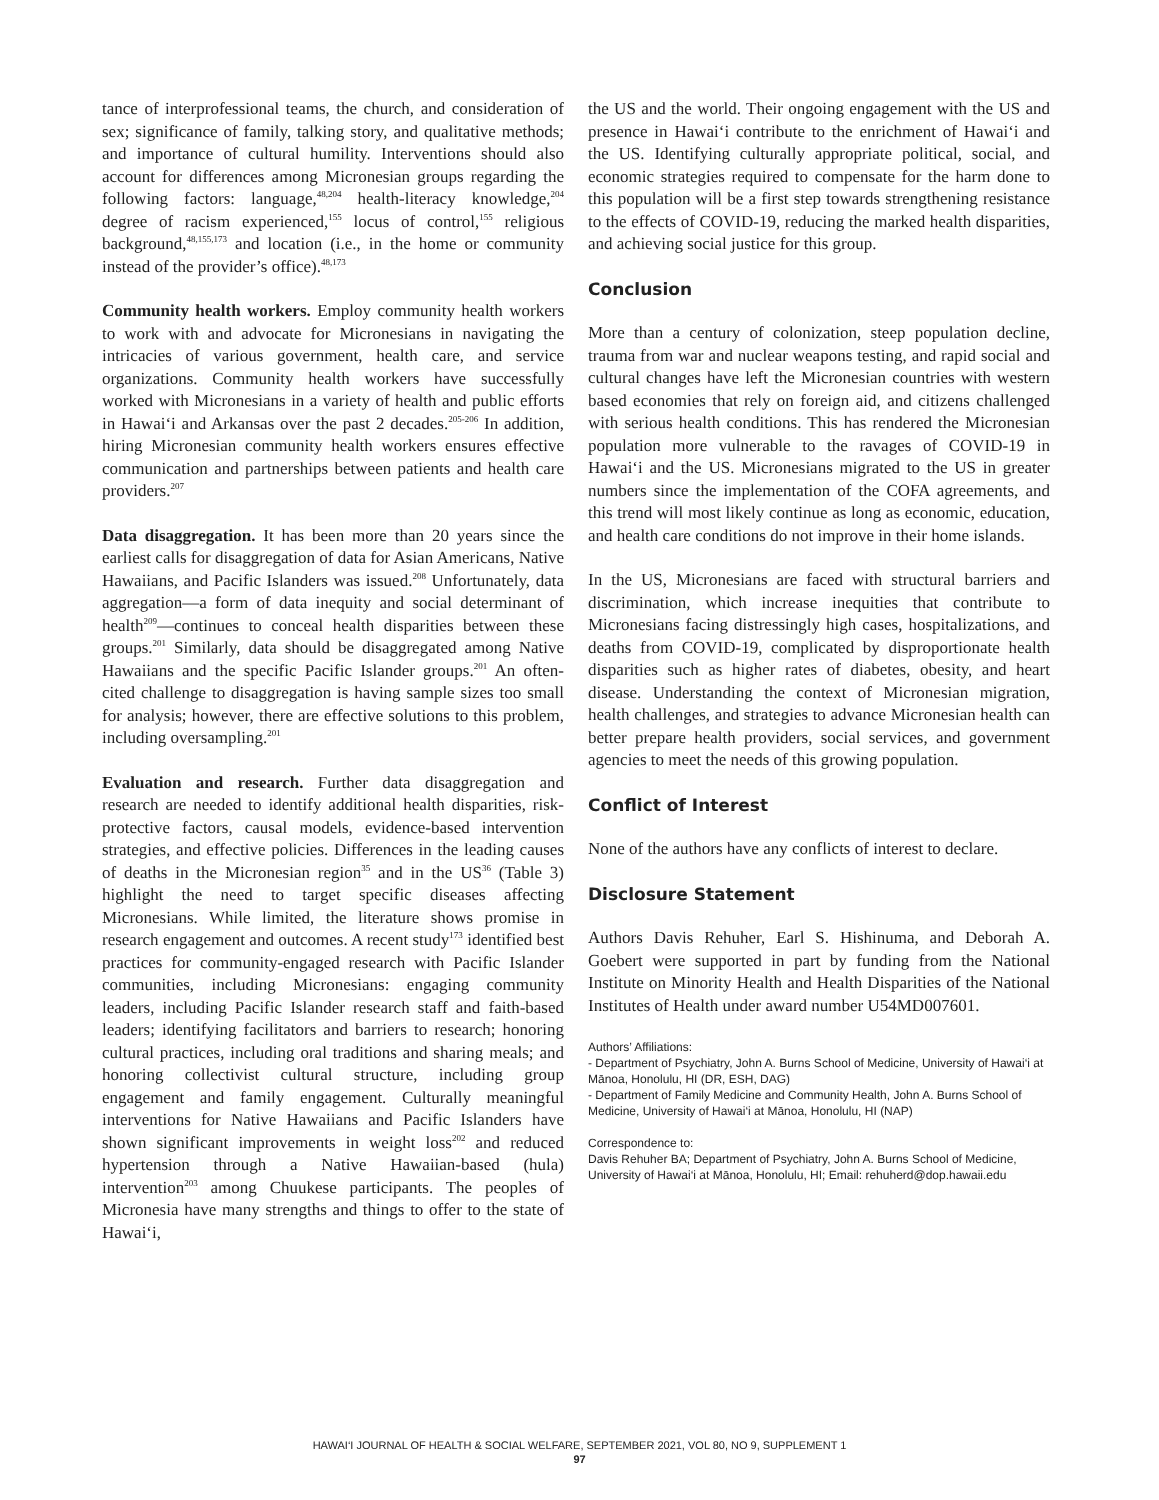tance of interprofessional teams, the church, and consideration of sex; significance of family, talking story, and qualitative methods; and importance of cultural humility. Interventions should also account for differences among Micronesian groups regarding the following factors: language,<sup>48,204</sup> health-literacy knowledge,<sup>204</sup> degree of racism experienced,<sup>155</sup> locus of control,<sup>155</sup> religious background,<sup>48,155,173</sup> and location (i.e., in the home or community instead of the provider’s office).<sup>48,173</sup>
Community health workers. Employ community health workers to work with and advocate for Micronesians in navigating the intricacies of various government, health care, and service organizations. Community health workers have successfully worked with Micronesians in a variety of health and public efforts in Hawai‘i and Arkansas over the past 2 decades.<sup>205-206</sup> In addition, hiring Micronesian community health workers ensures effective communication and partnerships between patients and health care providers.<sup>207</sup>
Data disaggregation. It has been more than 20 years since the earliest calls for disaggregation of data for Asian Americans, Native Hawaiians, and Pacific Islanders was issued.<sup>208</sup> Unfortunately, data aggregation—a form of data inequity and social determinant of health<sup>209</sup>—continues to conceal health disparities between these groups.<sup>201</sup> Similarly, data should be disaggregated among Native Hawaiians and the specific Pacific Islander groups.<sup>201</sup> An often-cited challenge to disaggregation is having sample sizes too small for analysis; however, there are effective solutions to this problem, including oversampling.<sup>201</sup>
Evaluation and research. Further data disaggregation and research are needed to identify additional health disparities, risk-protective factors, causal models, evidence-based intervention strategies, and effective policies. Differences in the leading causes of deaths in the Micronesian region<sup>35</sup> and in the US<sup>36</sup> (Table 3) highlight the need to target specific diseases affecting Micronesians. While limited, the literature shows promise in research engagement and outcomes. A recent study<sup>173</sup> identified best practices for community-engaged research with Pacific Islander communities, including Micronesians: engaging community leaders, including Pacific Islander research staff and faith-based leaders; identifying facilitators and barriers to research; honoring cultural practices, including oral traditions and sharing meals; and honoring collectivist cultural structure, including group engagement and family engagement. Culturally meaningful interventions for Native Hawaiians and Pacific Islanders have shown significant improvements in weight loss<sup>202</sup> and reduced hypertension through a Native Hawaiian-based (hula) intervention<sup>203</sup> among Chuukese participants. The peoples of Micronesia have many strengths and things to offer to the state of Hawai‘i,
the US and the world. Their ongoing engagement with the US and presence in Hawai‘i contribute to the enrichment of Hawai‘i and the US. Identifying culturally appropriate political, social, and economic strategies required to compensate for the harm done to this population will be a first step towards strengthening resistance to the effects of COVID-19, reducing the marked health disparities, and achieving social justice for this group.
Conclusion
More than a century of colonization, steep population decline, trauma from war and nuclear weapons testing, and rapid social and cultural changes have left the Micronesian countries with western based economies that rely on foreign aid, and citizens challenged with serious health conditions. This has rendered the Micronesian population more vulnerable to the ravages of COVID-19 in Hawai‘i and the US. Micronesians migrated to the US in greater numbers since the implementation of the COFA agreements, and this trend will most likely continue as long as economic, education, and health care conditions do not improve in their home islands.
In the US, Micronesians are faced with structural barriers and discrimination, which increase inequities that contribute to Micronesians facing distressingly high cases, hospitalizations, and deaths from COVID-19, complicated by disproportionate health disparities such as higher rates of diabetes, obesity, and heart disease. Understanding the context of Micronesian migration, health challenges, and strategies to advance Micronesian health can better prepare health providers, social services, and government agencies to meet the needs of this growing population.
Conflict of Interest
None of the authors have any conflicts of interest to declare.
Disclosure Statement
Authors Davis Rehuher, Earl S. Hishinuma, and Deborah A. Goebert were supported in part by funding from the National Institute on Minority Health and Health Disparities of the National Institutes of Health under award number U54MD007601.
Authors’ Affiliations:
- Department of Psychiatry, John A. Burns School of Medicine, University of Hawai‘i at Mānoa, Honolulu, HI (DR, ESH, DAG)
- Department of Family Medicine and Community Health, John A. Burns School of Medicine, University of Hawai‘i at Mānoa, Honolulu, HI (NAP)
Correspondence to:
Davis Rehuher BA; Department of Psychiatry, John A. Burns School of Medicine, University of Hawai‘i at Mānoa, Honolulu, HI; Email: rehuherd@dop.hawaii.edu
HAWAI‘I JOURNAL OF HEALTH & SOCIAL WELFARE, SEPTEMBER 2021, VOL 80, NO 9, SUPPLEMENT 1
97